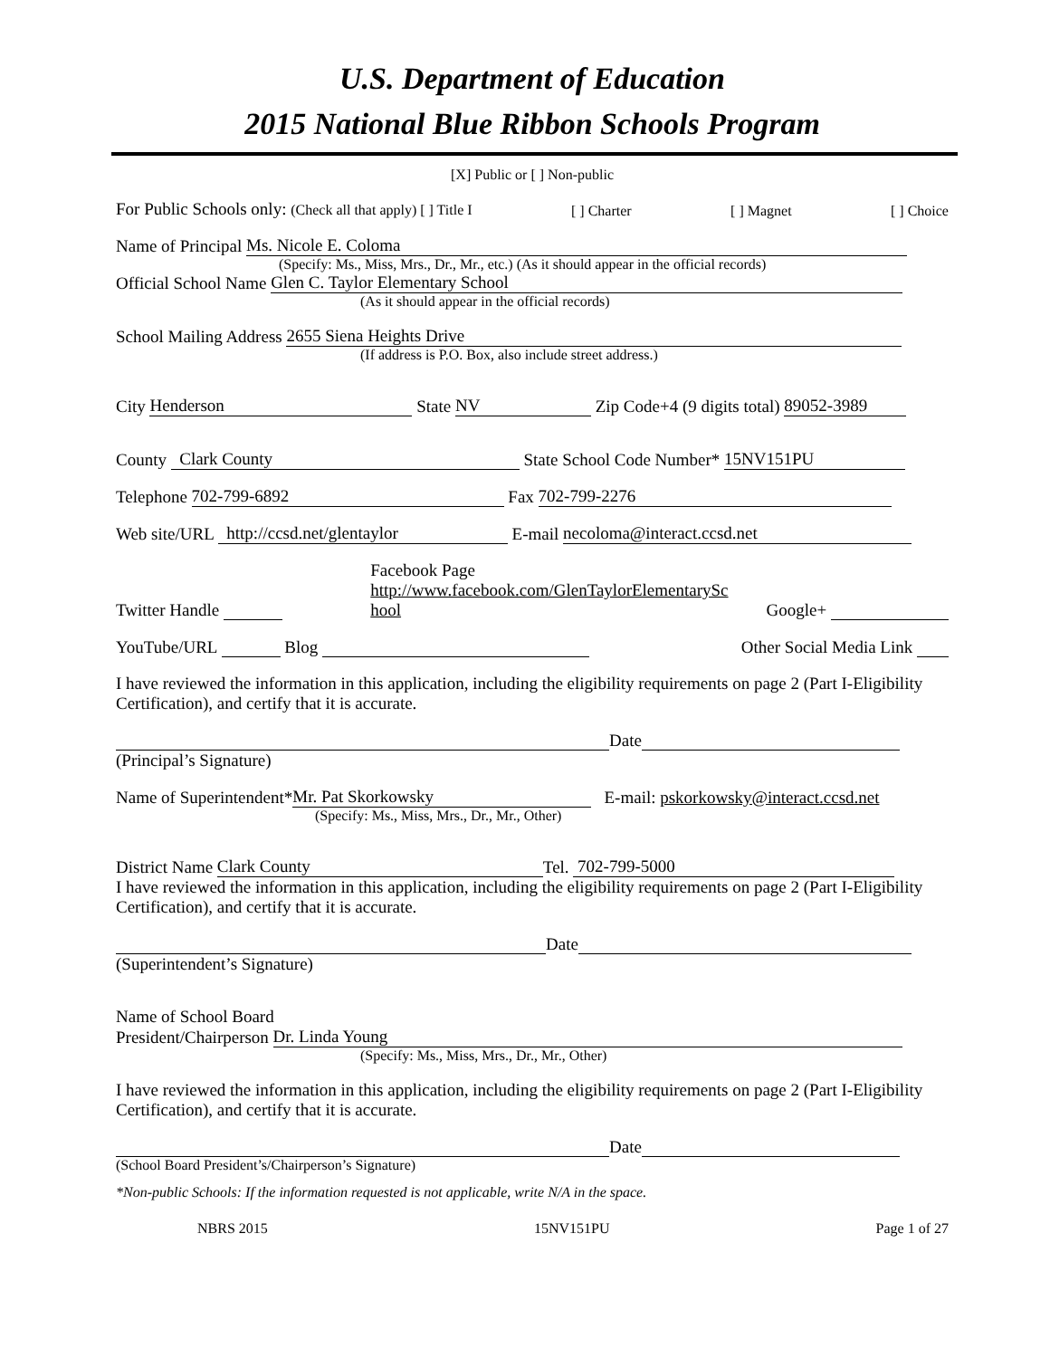U.S. Department of Education
2015 National Blue Ribbon Schools Program
[X] Public or [ ] Non-public
For Public Schools only: (Check all that apply) [ ] Title I [ ] Charter [ ] Magnet [ ] Choice
Name of Principal Ms. Nicole E. Coloma
(Specify: Ms., Miss, Mrs., Dr., Mr., etc.) (As it should appear in the official records)
Official School Name Glen C. Taylor Elementary School
(As it should appear in the official records)
School Mailing Address 2655 Siena Heights Drive
(If address is P.O. Box, also include street address.)
City Henderson State NV Zip Code+4 (9 digits total) 89052-3989
County Clark County State School Code Number* 15NV151PU
Telephone 702-799-6892 Fax 702-799-2276
Web site/URL http://ccsd.net/glentaylor E-mail necoloma@interact.ccsd.net
Twitter Handle Facebook Page
http://www.facebook.com/GlenTaylorElementarySc hool Google+
YouTube/URL Blog Other Social Media Link
I have reviewed the information in this application, including the eligibility requirements on page 2 (Part I-Eligibility Certification), and certify that it is accurate.
Date
(Principal’s Signature)
Name of Superintendent* Mr. Pat Skorkowsky E-mail: pskorkowsky@interact.ccsd.net
(Specify: Ms., Miss, Mrs., Dr., Mr., Other)
District Name Clark County Tel. 702-799-5000
I have reviewed the information in this application, including the eligibility requirements on page 2 (Part I-Eligibility Certification), and certify that it is accurate.
Date
(Superintendent’s Signature)
Name of School Board
President/Chairperson Dr. Linda Young
(Specify: Ms., Miss, Mrs., Dr., Mr., Other)
I have reviewed the information in this application, including the eligibility requirements on page 2 (Part I-Eligibility Certification), and certify that it is accurate.
Date
(School Board President’s/Chairperson’s Signature)
*Non-public Schools: If the information requested is not applicable, write N/A in the space.
NBRS 2015 15NV151PU Page 1 of 27